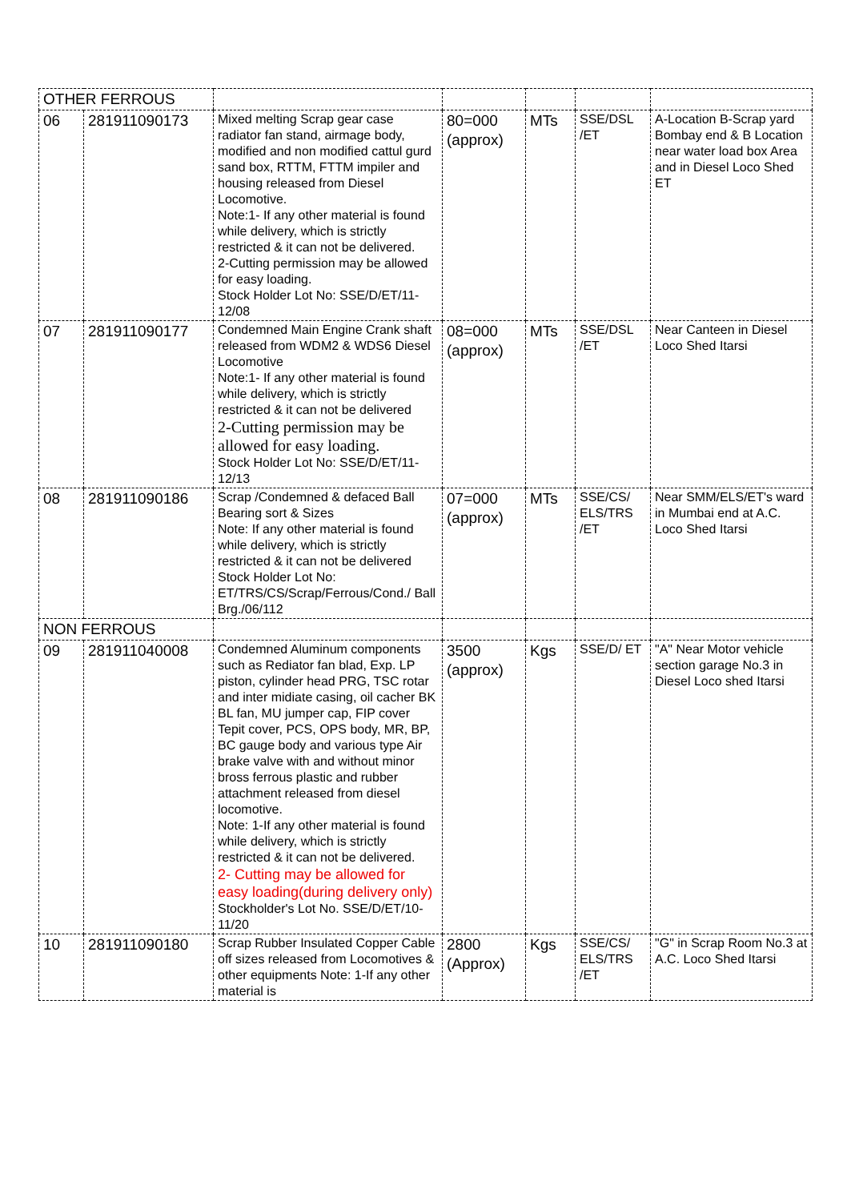| OTHER FERROUS | | | | | | |
| 06 | 281911090173 | Mixed melting Scrap gear case radiator fan stand, airmage body, modified and non modified cattul gurd sand box, RTTM, FTTM impiler and housing released from Diesel Locomotive. Note:1- If any other material is found while delivery, which is strictly restricted & it can not be delivered. 2-Cutting permission may be allowed for easy loading. Stock Holder Lot No: SSE/D/ET/11-12/08 | 80=000 (approx) | MTs | SSE/DSL /ET | A-Location B-Scrap yard Bombay end & B Location near water load box Area and in Diesel Loco Shed ET |
| 07 | 281911090177 | Condemned Main Engine Crank shaft released from WDM2 & WDS6 Diesel Locomotive Note:1- If any other material is found while delivery, which is strictly restricted & it can not be delivered 2-Cutting permission may be allowed for easy loading. Stock Holder Lot No: SSE/D/ET/11-12/13 | 08=000 (approx) | MTs | SSE/DSL /ET | Near Canteen in Diesel Loco Shed Itarsi |
| 08 | 281911090186 | Scrap /Condemned & defaced Ball Bearing sort & Sizes Note: If any other material is found while delivery, which is strictly restricted & it can not be delivered Stock Holder Lot No: ET/TRS/CS/Scrap/Ferrous/Cond./ Ball Brg./06/112 | 07=000 (approx) | MTs | SSE/CS/ ELS/TRS /ET | Near SMM/ELS/ET's ward in Mumbai end at A.C. Loco Shed Itarsi |
| NON FERROUS | | | | | | |
| 09 | 281911040008 | Condemned Aluminum components such as Rediator fan blad, Exp. LP piston, cylinder head PRG, TSC rotar and inter midiate casing, oil cacher BK BL fan, MU jumper cap, FIP cover Tepit cover, PCS, OPS body, MR, BP, BC gauge body and various type Air brake valve with and without minor bross ferrous plastic and rubber attachment released from diesel locomotive. Note: 1-If any other material is found while delivery, which is strictly restricted & it can not be delivered. 2- Cutting may be allowed for easy loading(during delivery only) Stockholder's Lot No. SSE/D/ET/10-11/20 | 3500 (approx) | Kgs | SSE/D/ ET | "A" Near Motor vehicle section garage No.3 in Diesel Loco shed Itarsi |
| 10 | 281911090180 | Scrap Rubber Insulated Copper Cable off sizes released from Locomotives & other equipments Note: 1-If any other material is | 2800 (Approx) | Kgs | SSE/CS/ ELS/TRS /ET | "G" in Scrap Room No.3 at A.C. Loco Shed Itarsi |